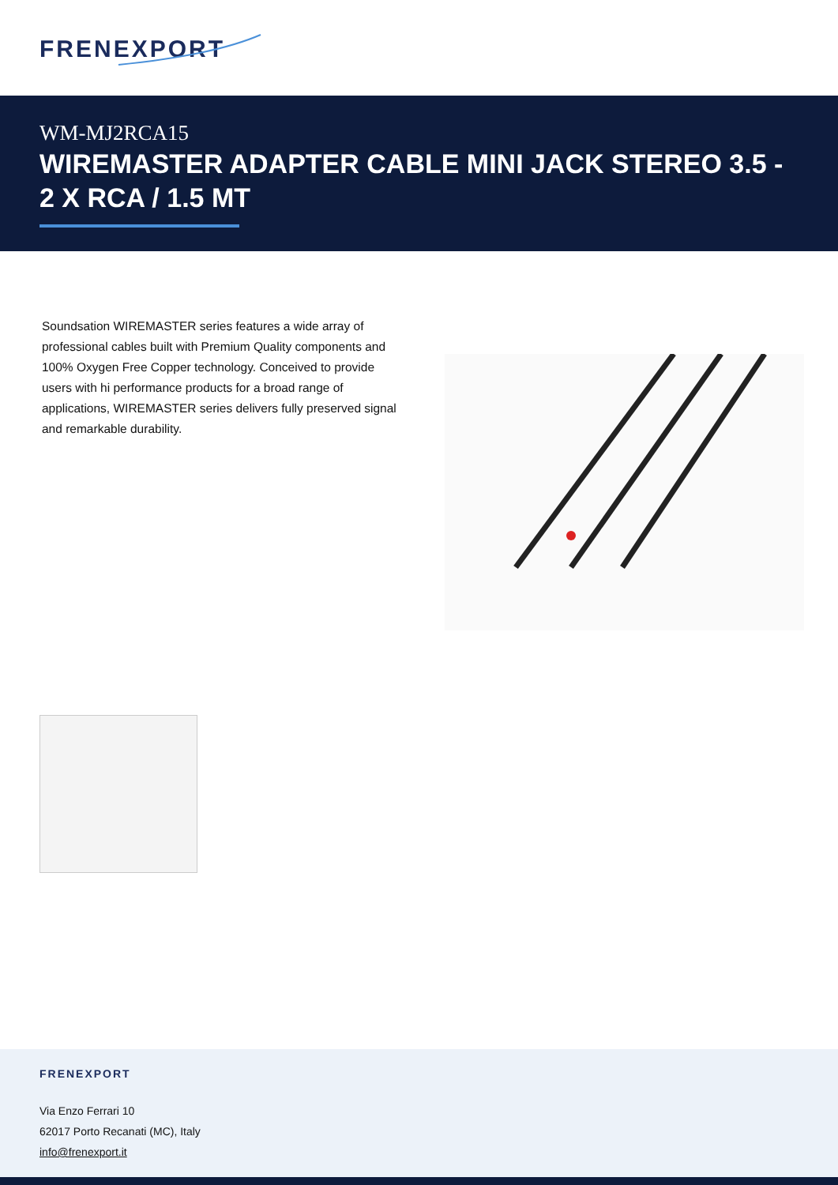FRENEXPORT
WM-MJ2RCA15
WIREMASTER ADAPTER CABLE MINI JACK STEREO 3.5 - 2 X RCA / 1.5 MT
Soundsation WIREMASTER series features a wide array of professional cables built with Premium Quality components and 100% Oxygen Free Copper technology. Conceived to provide users with hi performance products for a broad range of applications, WIREMASTER series delivers fully preserved signal and remarkable durability.
FRENEXPORT
Via Enzo Ferrari 10
62017 Porto Recanati (MC), Italy
info@frenexport.it